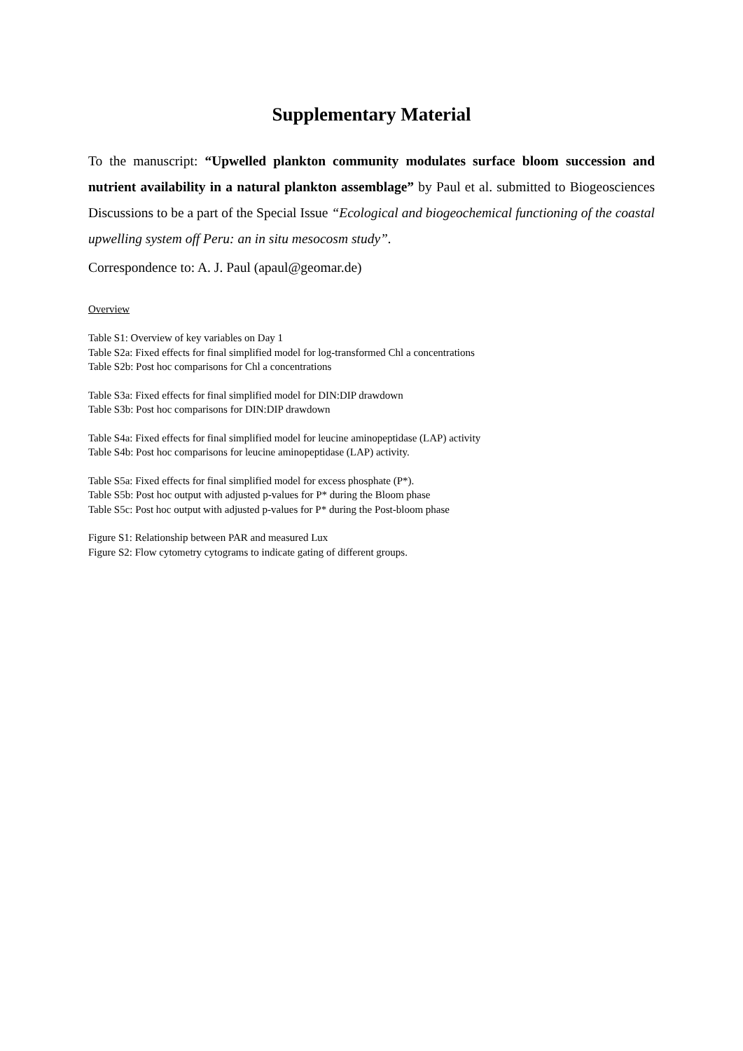Supplementary Material
To the manuscript: “Upwelled plankton community modulates surface bloom succession and nutrient availability in a natural plankton assemblage” by Paul et al. submitted to Biogeosciences Discussions to be a part of the Special Issue “Ecological and biogeochemical functioning of the coastal upwelling system off Peru: an in situ mesocosm study”.
Correspondence to: A. J. Paul (apaul@geomar.de)
Overview
Table S1: Overview of key variables on Day 1
Table S2a: Fixed effects for final simplified model for log-transformed Chl a concentrations
Table S2b: Post hoc comparisons for Chl a concentrations
Table S3a: Fixed effects for final simplified model for DIN:DIP drawdown
Table S3b: Post hoc comparisons for DIN:DIP drawdown
Table S4a: Fixed effects for final simplified model for leucine aminopeptidase (LAP) activity
Table S4b: Post hoc comparisons for leucine aminopeptidase (LAP) activity.
Table S5a: Fixed effects for final simplified model for excess phosphate (P*).
Table S5b: Post hoc output with adjusted p-values for P* during the Bloom phase
Table S5c: Post hoc output with adjusted p-values for P* during the Post-bloom phase
Figure S1: Relationship between PAR and measured Lux
Figure S2: Flow cytometry cytograms to indicate gating of different groups.